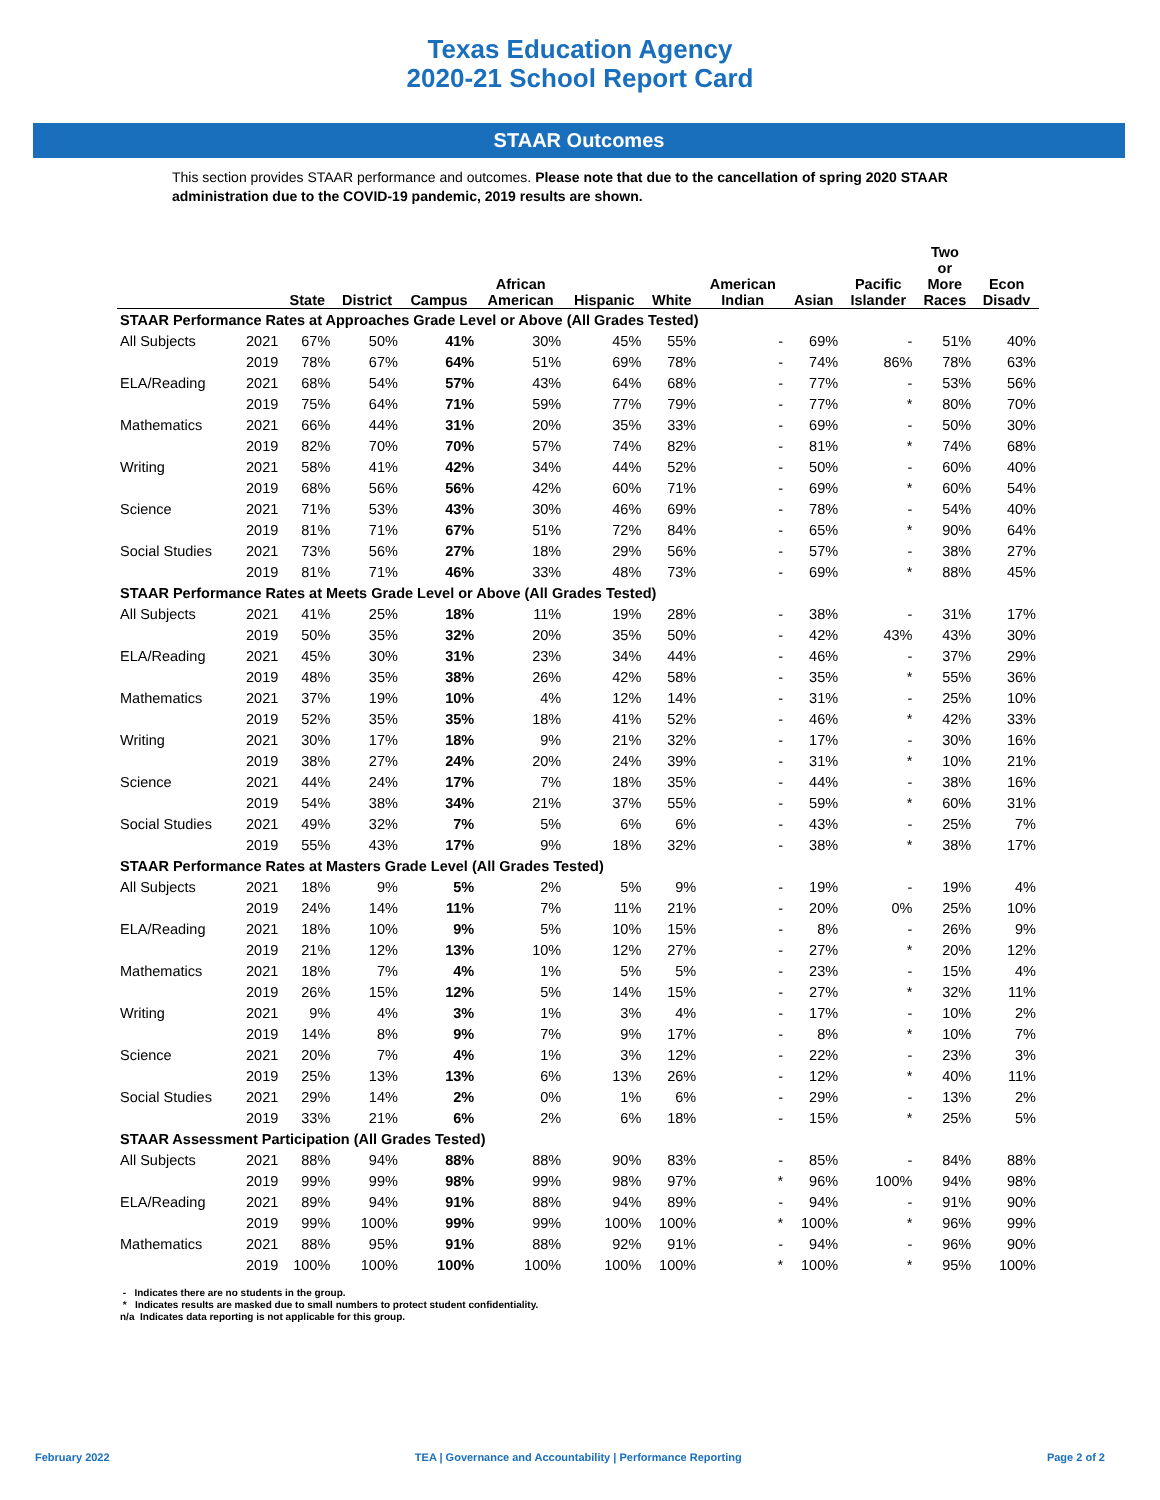Texas Education Agency
2020-21 School Report Card
STAAR Outcomes
This section provides STAAR performance and outcomes. Please note that due to the cancellation of spring 2020 STAAR administration due to the COVID-19 pandemic, 2019 results are shown.
| | | State | District | Campus | African American | Hispanic | White | American Indian | Asian | Pacific Islander | Two or More Races | Econ Disadv |
| --- | --- | --- | --- | --- | --- | --- | --- | --- | --- | --- | --- | --- |
| STAAR Performance Rates at Approaches Grade Level or Above (All Grades Tested) | | | | | | | | | | | | |
| All Subjects | 2021 | 67% | 50% | 41% | 30% | 45% | 55% | - | 69% | - | 51% | 40% |
| | 2019 | 78% | 67% | 64% | 51% | 69% | 78% | - | 74% | 86% | 78% | 63% |
| ELA/Reading | 2021 | 68% | 54% | 57% | 43% | 64% | 68% | - | 77% | - | 53% | 56% |
| | 2019 | 75% | 64% | 71% | 59% | 77% | 79% | - | 77% | * | 80% | 70% |
| Mathematics | 2021 | 66% | 44% | 31% | 20% | 35% | 33% | - | 69% | - | 50% | 30% |
| | 2019 | 82% | 70% | 70% | 57% | 74% | 82% | - | 81% | * | 74% | 68% |
| Writing | 2021 | 58% | 41% | 42% | 34% | 44% | 52% | - | 50% | - | 60% | 40% |
| | 2019 | 68% | 56% | 56% | 42% | 60% | 71% | - | 69% | * | 60% | 54% |
| Science | 2021 | 71% | 53% | 43% | 30% | 46% | 69% | - | 78% | - | 54% | 40% |
| | 2019 | 81% | 71% | 67% | 51% | 72% | 84% | - | 65% | * | 90% | 64% |
| Social Studies | 2021 | 73% | 56% | 27% | 18% | 29% | 56% | - | 57% | - | 38% | 27% |
| | 2019 | 81% | 71% | 46% | 33% | 48% | 73% | - | 69% | * | 88% | 45% |
| STAAR Performance Rates at Meets Grade Level or Above (All Grades Tested) | | | | | | | | | | | | |
| All Subjects | 2021 | 41% | 25% | 18% | 11% | 19% | 28% | - | 38% | - | 31% | 17% |
| | 2019 | 50% | 35% | 32% | 20% | 35% | 50% | - | 42% | 43% | 43% | 30% |
| ELA/Reading | 2021 | 45% | 30% | 31% | 23% | 34% | 44% | - | 46% | - | 37% | 29% |
| | 2019 | 48% | 35% | 38% | 26% | 42% | 58% | - | 35% | * | 55% | 36% |
| Mathematics | 2021 | 37% | 19% | 10% | 4% | 12% | 14% | - | 31% | - | 25% | 10% |
| | 2019 | 52% | 35% | 35% | 18% | 41% | 52% | - | 46% | * | 42% | 33% |
| Writing | 2021 | 30% | 17% | 18% | 9% | 21% | 32% | - | 17% | - | 30% | 16% |
| | 2019 | 38% | 27% | 24% | 20% | 24% | 39% | - | 31% | * | 10% | 21% |
| Science | 2021 | 44% | 24% | 17% | 7% | 18% | 35% | - | 44% | - | 38% | 16% |
| | 2019 | 54% | 38% | 34% | 21% | 37% | 55% | - | 59% | * | 60% | 31% |
| Social Studies | 2021 | 49% | 32% | 7% | 5% | 6% | 6% | - | 43% | - | 25% | 7% |
| | 2019 | 55% | 43% | 17% | 9% | 18% | 32% | - | 38% | * | 38% | 17% |
| STAAR Performance Rates at Masters Grade Level (All Grades Tested) | | | | | | | | | | | | |
| All Subjects | 2021 | 18% | 9% | 5% | 2% | 5% | 9% | - | 19% | - | 19% | 4% |
| | 2019 | 24% | 14% | 11% | 7% | 11% | 21% | - | 20% | 0% | 25% | 10% |
| ELA/Reading | 2021 | 18% | 10% | 9% | 5% | 10% | 15% | - | 8% | - | 26% | 9% |
| | 2019 | 21% | 12% | 13% | 10% | 12% | 27% | - | 27% | * | 20% | 12% |
| Mathematics | 2021 | 18% | 7% | 4% | 1% | 5% | 5% | - | 23% | - | 15% | 4% |
| | 2019 | 26% | 15% | 12% | 5% | 14% | 15% | - | 27% | * | 32% | 11% |
| Writing | 2021 | 9% | 4% | 3% | 1% | 3% | 4% | - | 17% | - | 10% | 2% |
| | 2019 | 14% | 8% | 9% | 7% | 9% | 17% | - | 8% | * | 10% | 7% |
| Science | 2021 | 20% | 7% | 4% | 1% | 3% | 12% | - | 22% | - | 23% | 3% |
| | 2019 | 25% | 13% | 13% | 6% | 13% | 26% | - | 12% | * | 40% | 11% |
| Social Studies | 2021 | 29% | 14% | 2% | 0% | 1% | 6% | - | 29% | - | 13% | 2% |
| | 2019 | 33% | 21% | 6% | 2% | 6% | 18% | - | 15% | * | 25% | 5% |
| STAAR Assessment Participation (All Grades Tested) | | | | | | | | | | | | |
| All Subjects | 2021 | 88% | 94% | 88% | 88% | 90% | 83% | - | 85% | - | 84% | 88% |
| | 2019 | 99% | 99% | 98% | 99% | 98% | 97% | * | 96% | 100% | 94% | 98% |
| ELA/Reading | 2021 | 89% | 94% | 91% | 88% | 94% | 89% | - | 94% | - | 91% | 90% |
| | 2019 | 99% | 100% | 99% | 99% | 100% | 100% | * | 100% | * | 96% | 99% |
| Mathematics | 2021 | 88% | 95% | 91% | 88% | 92% | 91% | - | 94% | - | 96% | 90% |
| | 2019 | 100% | 100% | 100% | 100% | 100% | 100% | * | 100% | * | 95% | 100% |
- Indicates there are no students in the group.
* Indicates results are masked due to small numbers to protect student confidentiality.
n/a Indicates data reporting is not applicable for this group.
February 2022 TEA | Governance and Accountability | Performance Reporting Page 2 of 2